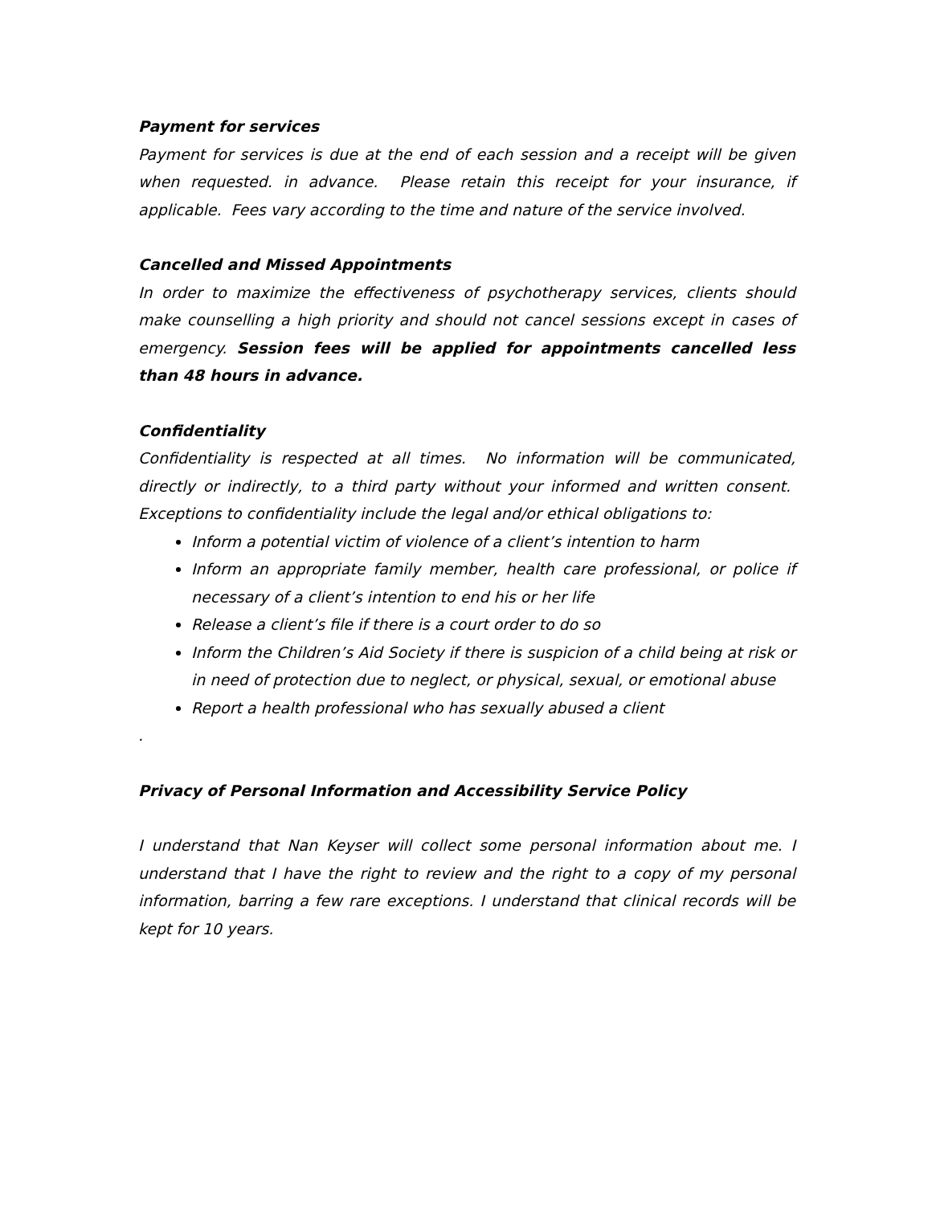Payment for services
Payment for services is due at the end of each session and a receipt will be given when requested. in advance. Please retain this receipt for your insurance, if applicable. Fees vary according to the time and nature of the service involved.
Cancelled and Missed Appointments
In order to maximize the effectiveness of psychotherapy services, clients should make counselling a high priority and should not cancel sessions except in cases of emergency. Session fees will be applied for appointments cancelled less than 48 hours in advance.
Confidentiality
Confidentiality is respected at all times. No information will be communicated, directly or indirectly, to a third party without your informed and written consent. Exceptions to confidentiality include the legal and/or ethical obligations to:
Inform a potential victim of violence of a client’s intention to harm
Inform an appropriate family member, health care professional, or police if necessary of a client’s intention to end his or her life
Release a client’s file if there is a court order to do so
Inform the Children’s Aid Society if there is suspicion of a child being at risk or in need of protection due to neglect, or physical, sexual, or emotional abuse
Report a health professional who has sexually abused a client
.
Privacy of Personal Information and Accessibility Service Policy
I understand that Nan Keyser will collect some personal information about me. I understand that I have the right to review and the right to a copy of my personal information, barring a few rare exceptions. I understand that clinical records will be kept for 10 years.